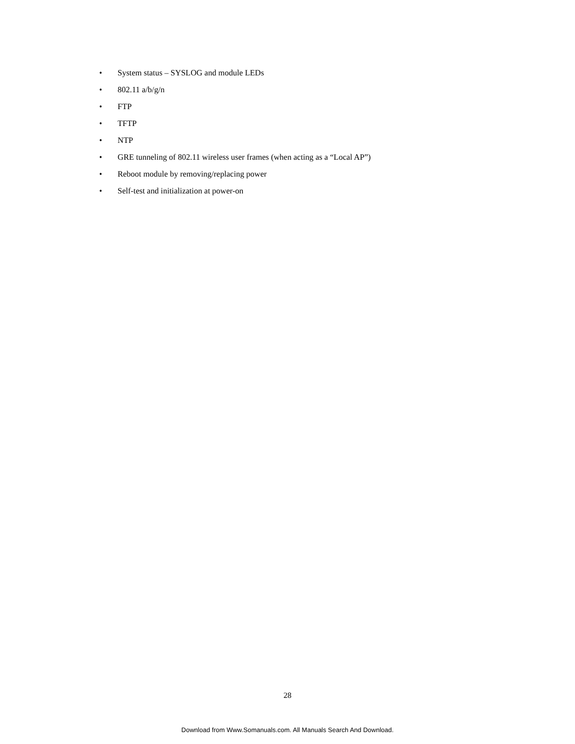• System status – SYSLOG and module LEDs
• 802.11 a/b/g/n
• FTP
• TFTP
• NTP
• GRE tunneling of 802.11 wireless user frames (when acting as a “Local AP”)
• Reboot module by removing/replacing power
• Self-test and initialization at power-on
28
Download from Www.Somanuals.com. All Manuals Search And Download.